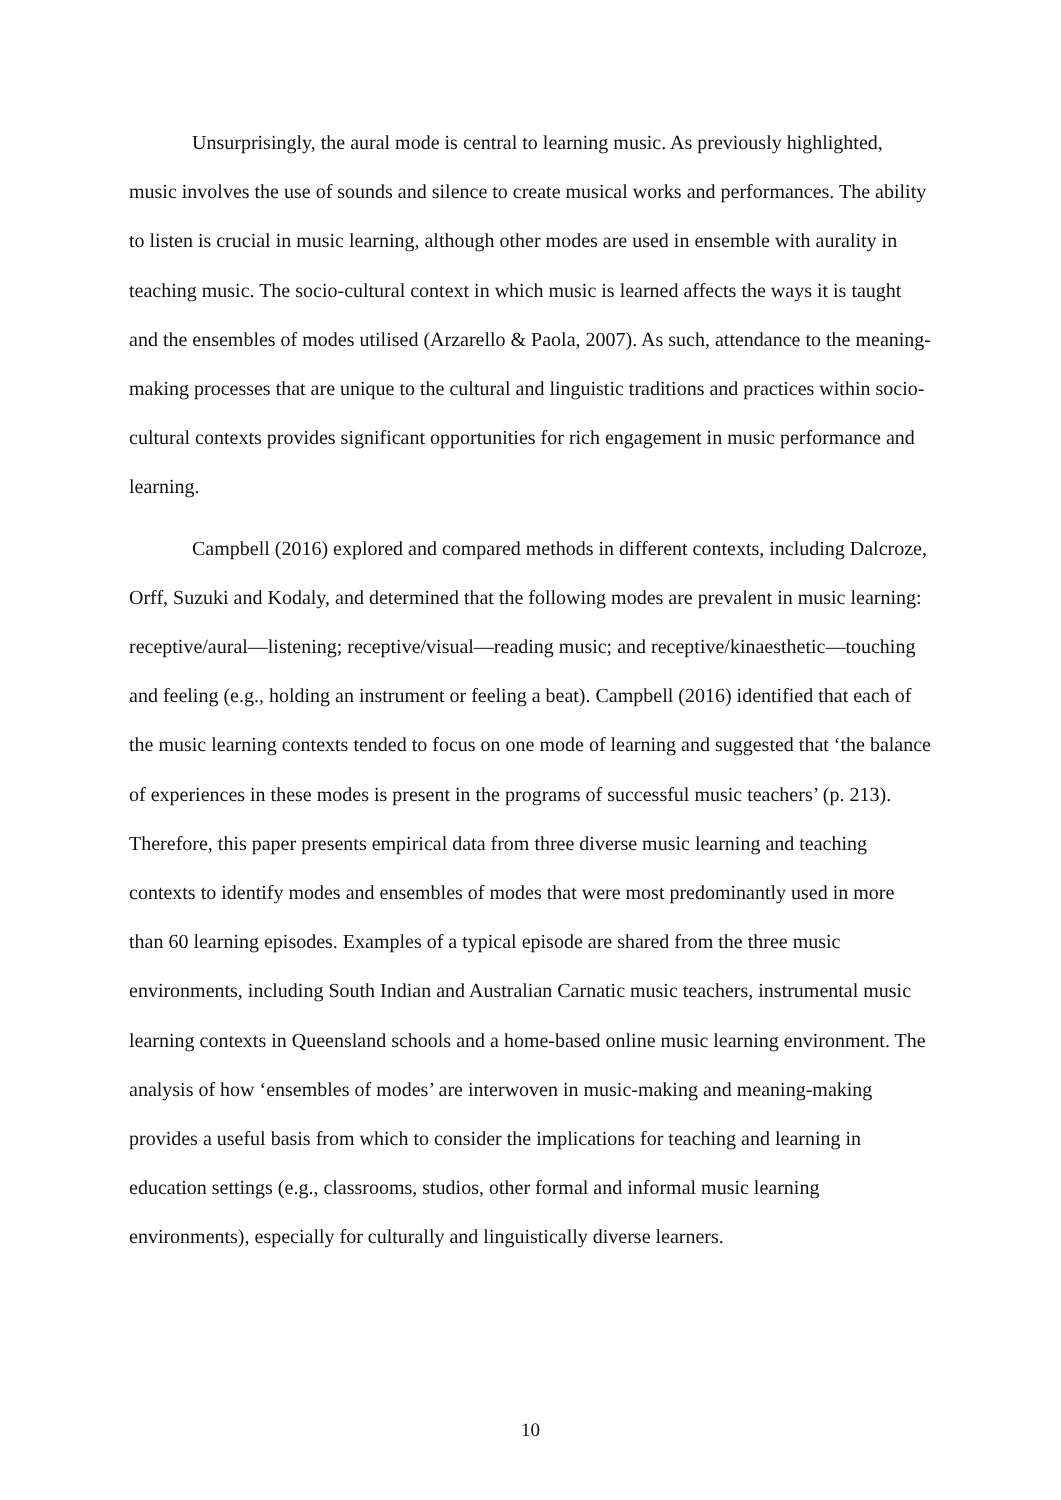Unsurprisingly, the aural mode is central to learning music. As previously highlighted, music involves the use of sounds and silence to create musical works and performances. The ability to listen is crucial in music learning, although other modes are used in ensemble with aurality in teaching music. The socio-cultural context in which music is learned affects the ways it is taught and the ensembles of modes utilised (Arzarello & Paola, 2007). As such, attendance to the meaning-making processes that are unique to the cultural and linguistic traditions and practices within socio-cultural contexts provides significant opportunities for rich engagement in music performance and learning.
Campbell (2016) explored and compared methods in different contexts, including Dalcroze, Orff, Suzuki and Kodaly, and determined that the following modes are prevalent in music learning: receptive/aural—listening; receptive/visual—reading music; and receptive/kinaesthetic—touching and feeling (e.g., holding an instrument or feeling a beat). Campbell (2016) identified that each of the music learning contexts tended to focus on one mode of learning and suggested that ‘the balance of experiences in these modes is present in the programs of successful music teachers’ (p. 213). Therefore, this paper presents empirical data from three diverse music learning and teaching contexts to identify modes and ensembles of modes that were most predominantly used in more than 60 learning episodes. Examples of a typical episode are shared from the three music environments, including South Indian and Australian Carnatic music teachers, instrumental music learning contexts in Queensland schools and a home-based online music learning environment. The analysis of how ‘ensembles of modes’ are interwoven in music-making and meaning-making provides a useful basis from which to consider the implications for teaching and learning in education settings (e.g., classrooms, studios, other formal and informal music learning environments), especially for culturally and linguistically diverse learners.
10